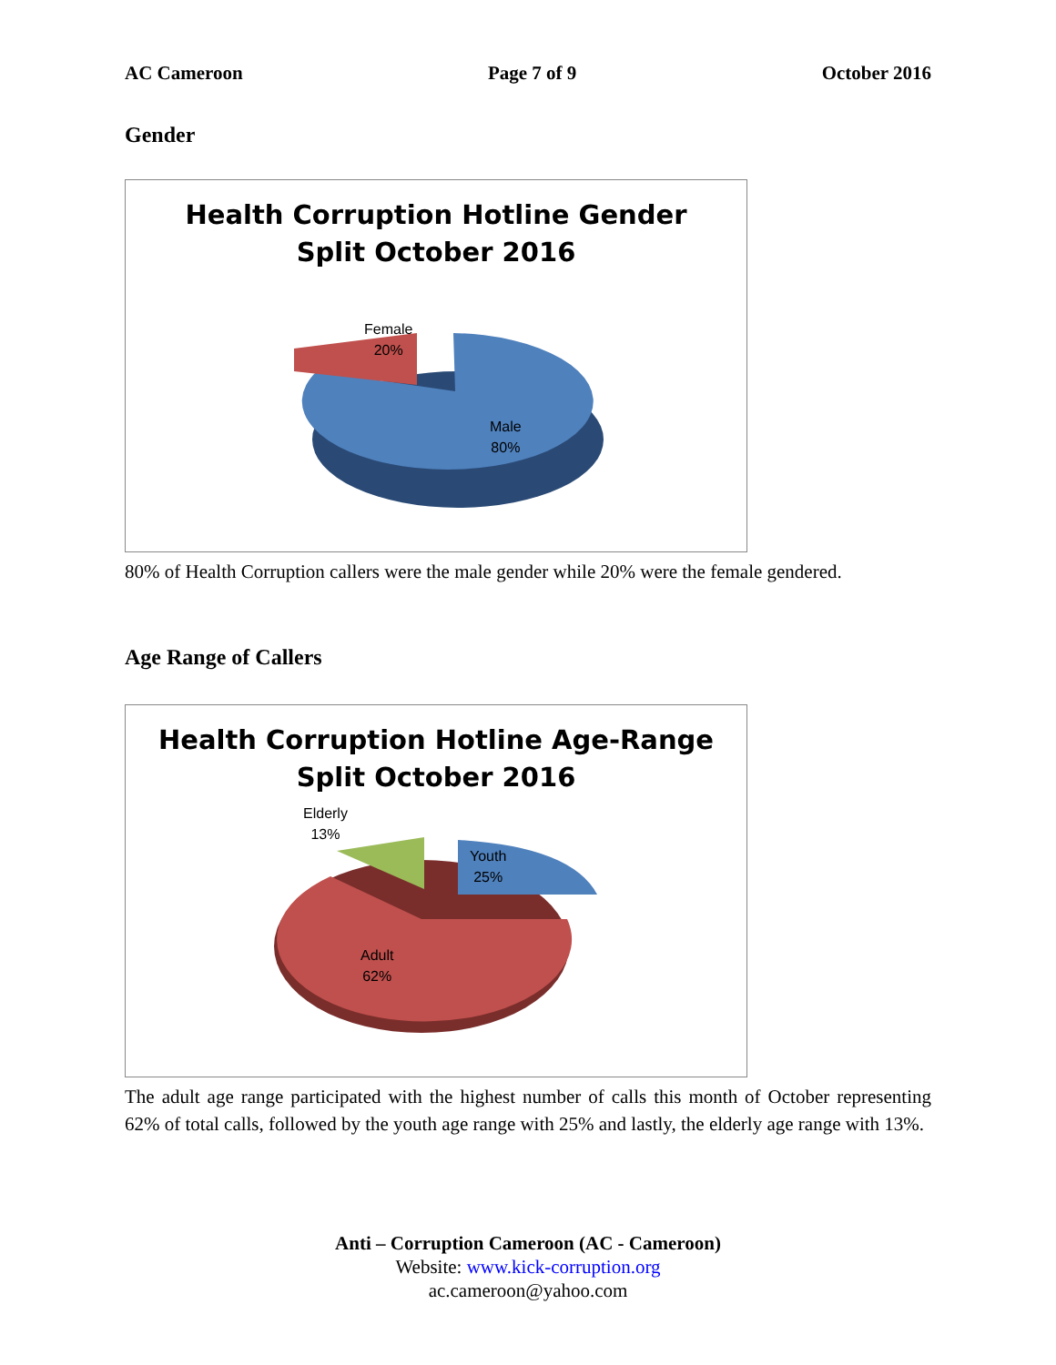AC Cameroon Page 7 of 9 October 2016
Gender
Health Corruption Hotline Gender
Split October 2016
Female
20%
Male
80%
80% of Health Corruption callers were the male gender while 20% were the female gendered.
Age Range of Callers
Health Corruption Hotline Age-Range
Split October 2016
Elderly
13%
Youth
25%
Adult
62%
The adult age range participated with the highest number of calls this month of October representing 62% of total calls, followed by the youth age range with 25% and lastly, the elderly age range with 13%.
Anti – Corruption Cameroon (AC - Cameroon)
Website: www.kick-corruption.org
ac.cameroon@yahoo.com